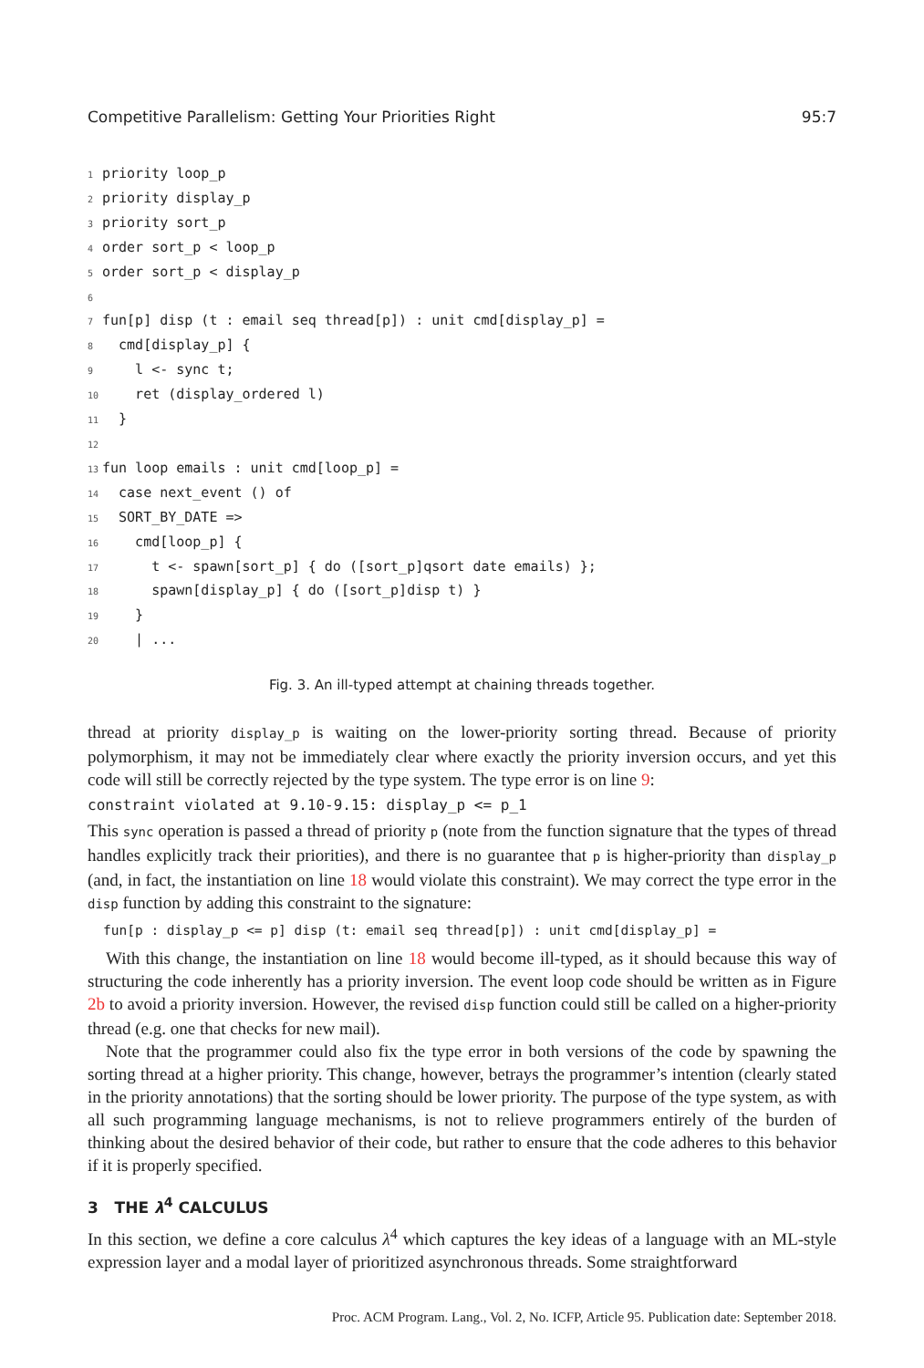Competitive Parallelism: Getting Your Priorities Right 95:7
1 priority loop_p
2 priority display_p
3 priority sort_p
4 order sort_p < loop_p
5 order sort_p < display_p
6
7 fun[p] disp (t : email seq thread[p]) : unit cmd[display_p] =
8 cmd[display_p] {
9 l <- sync t;
10 ret (display_ordered l)
11 }
12
13 fun loop emails : unit cmd[loop_p] =
14 case next_event () of
15 SORT_BY_DATE =>
16 cmd[loop_p] {
17 t <- spawn[sort_p] { do ([sort_p]qsort date emails) };
18 spawn[display_p] { do ([sort_p]disp t) }
19 }
20 | ...
Fig. 3. An ill-typed attempt at chaining threads together.
thread at priority display_p is waiting on the lower-priority sorting thread. Because of priority polymorphism, it may not be immediately clear where exactly the priority inversion occurs, and yet this code will still be correctly rejected by the type system. The type error is on line 9:
constraint violated at 9.10-9.15: display_p <= p_1
This sync operation is passed a thread of priority p (note from the function signature that the types of thread handles explicitly track their priorities), and there is no guarantee that p is higher-priority than display_p (and, in fact, the instantiation on line 18 would violate this constraint). We may correct the type error in the disp function by adding this constraint to the signature:
fun[p : display_p <= p] disp (t: email seq thread[p]) : unit cmd[display_p] =
With this change, the instantiation on line 18 would become ill-typed, as it should because this way of structuring the code inherently has a priority inversion. The event loop code should be written as in Figure 2b to avoid a priority inversion. However, the revised disp function could still be called on a higher-priority thread (e.g. one that checks for new mail).
Note that the programmer could also fix the type error in both versions of the code by spawning the sorting thread at a higher priority. This change, however, betrays the programmer’s intention (clearly stated in the priority annotations) that the sorting should be lower priority. The purpose of the type system, as with all such programming language mechanisms, is not to relieve programmers entirely of the burden of thinking about the desired behavior of their code, but rather to ensure that the code adheres to this behavior if it is properly specified.
3 THE λ<sup>4</sup> CALCULUS
In this section, we define a core calculus λ<sup>4</sup> which captures the key ideas of a language with an ML-style expression layer and a modal layer of prioritized asynchronous threads. Some straightforward
Proc. ACM Program. Lang., Vol. 2, No. ICFP, Article 95. Publication date: September 2018.